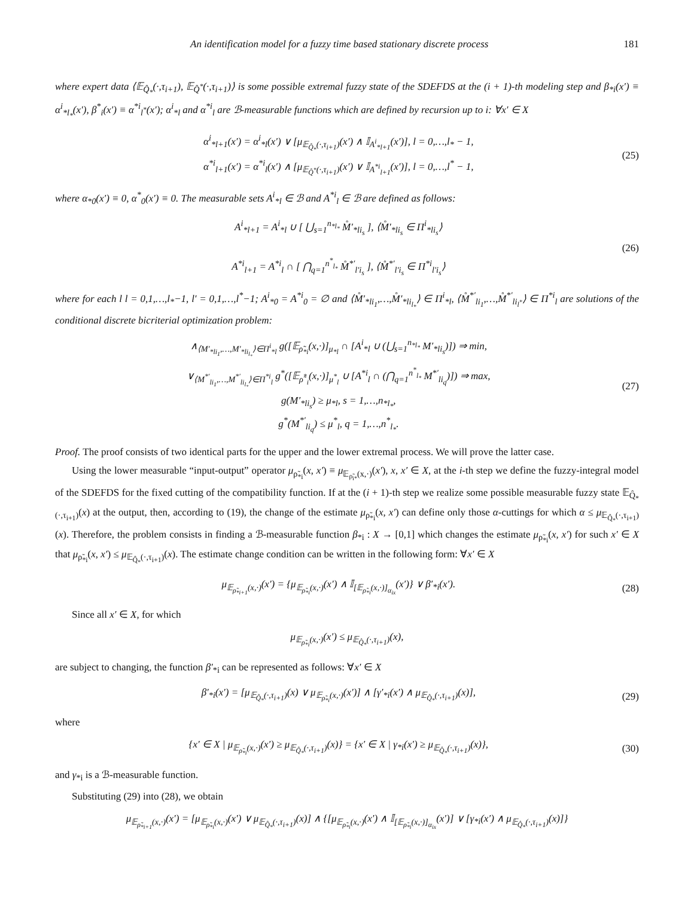An identification model for a fuzzy time based stationary discrete process 181
where expert data ⟨𝔼<sub>Q̂<sub>*</sub></sub>(·,τ<sub>i+1</sub>), 𝔼<sub>Q̂<sup>*</sup></sub>(·,τ<sub>i+1</sub>)⟩ is some possible extremal fuzzy state of the SDEFDS at the (i + 1)-th modeling step and β<sub>*i</sub>(x′) ≡ α<sup>i</sup><sub>*l<sub>*</sub></sub>(x′), β<sup>*</sup><sub>i</sub>(x′) ≡ α<sup>*i</sup><sub>l<sup>*</sup></sub>(x′); α<sup>i</sup><sub>*l</sub> and α<sup>*i</sup><sub>l</sub> are ℬ-measurable functions which are defined by recursion up to i: ∀x′ ∈ X
α<sup>i</sup><sub>*l+1</sub>(x′) = α<sup>i</sup><sub>*l</sub>(x′) ∨ [μ<sub>𝔼<sub>Q̂<sub>*</sub></sub>(·,τ<sub>i+1</sub>)</sub>(x′) ∧ 𝕀<sub>A<sup>i</sup><sub>*l+1</sub></sub>(x′)], l = 0,…,l<sub>*</sub> − 1,
α<sup>*i</sup><sub>l+1</sub>(x′) = α<sup>*i</sup><sub>l</sub>(x′) ∧ [μ<sub>𝔼<sub>Q̂<sup>*</sup></sub>(·,τ<sub>i+1</sub>)</sub>(x′) ∨ 𝕀<sub>A<sup>*i</sup><sub>l+1</sub></sub>(x′)], l = 0,…,l<sup>*</sup> − 1,
(25)
where α<sub>*0</sub>(x′) ≡ 0, α<sup>*</sup><sub>0</sub>(x′) ≡ 0. The measurable sets A<sup>i</sup><sub>*l</sub> ∈ ℬ and A<sup>*i</sup><sub>l</sub> ∈ ℬ are defined as follows:
A<sup>i</sup><sub>*l+1</sub> = A<sup>i</sup><sub>*l</sub> ∪ [ ⋃<sub>s=1</sub><sup>n<sub>*l<sub>*</sub></sub></sup> M̊′<sub>*li<sub>s</sub></sub> ], ⟨M̊′<sub>*li<sub>s</sub></sub> ∈ Π<sup>i</sup><sub>*li<sub>s</sub></sub>⟩
A<sup>*i</sup><sub>l+1</sub> = A<sup>*i</sup><sub>l</sub> ∩ [ ⋂<sub>q=1</sub><sup>n<sup>*</sup><sub>l<sub>*</sub></sub></sup> M̊<sup>*′</sup><sub>l′i<sub>s</sub></sub> ], ⟨M̊<sup>*′</sup><sub>l′i<sub>s</sub></sub> ∈ Π<sup>*i</sup><sub>l′i<sub>s</sub></sub>⟩
(26)
where for each l l = 0,1,…,l<sub>*</sub>−1, l′ = 0,1,…,l<sup>*</sup>−1; A<sup>i</sup><sub>*0</sub> = A<sup>*i</sup><sub>0</sub> = ∅ and ⟨M̊′<sub>*li<sub>1</sub></sub>,…,M̊′<sub>*li<sub>l<sub>*</sub></sub></sub>⟩ ∈ Π<sup>i</sup><sub>*l</sub>, ⟨M̊<sup>*′</sup><sub>li<sub>1</sub></sub>,…,M̊<sup>*′</sup><sub>li<sub>l<sup>*</sup></sub></sub>⟩ ∈ Π<sup>*i</sup><sub>l</sub> are solutions of the conditional discrete bicriterial optimization problem:
∧<sub>⟨M′<sub>*li<sub>1</sub></sub>,…,M′<sub>*li<sub>l<sub>*</sub></sub></sub>⟩∈Π<sup>i</sup><sub>*l</sub></sub> g([𝔼<sub>ρ̃<sub>*i</sub></sub>(x,·)]<sub>μ<sub>*l</sub></sub> ∩ [A<sup>i</sup><sub>*l</sub> ∪ (⋃<sub>s=1</sub><sup>n<sub>*l<sub>*</sub></sub></sup> M′<sub>*li<sub>s</sub></sub>)]) ⇒ min,
∨<sub>⟨M<sup>*′</sup><sub>li<sub>1</sub></sub>,…,M<sup>*′</sup><sub>li<sub>l<sub>*</sub></sub></sub>⟩∈Π<sup>*i</sup><sub>l</sub></sub> g<sup>*</sup>([𝔼<sub>ρ̃<sup>*</sup><sub>i</sub></sub>(x,·)]<sub>μ<sup>*</sup><sub>l</sub></sub> ∪ [A<sup>*i</sup><sub>l</sub> ∩ (⋂<sub>q=1</sub><sup>n<sup>*</sup><sub>l<sub>*</sub></sub></sup> M<sup>*′</sup><sub>li<sub>q</sub></sub>)]) ⇒ max,
g(M′<sub>*li<sub>s</sub></sub>) ≥ μ<sub>*l</sub>, s = 1,…,n<sub>*l<sub>*</sub></sub>,
g<sup>*</sup>(M<sup>*′</sup><sub>li<sub>q</sub></sub>) ≤ μ<sup>*</sup><sub>l</sub>, q = 1,…,n<sup>*</sup><sub>l<sub>*</sub></sub>.
(27)
Proof. The proof consists of two identical parts for the upper and the lower extremal process. We will prove the latter case.
Using the lower measurable “input-output” operator μ<sub>ρ̃<sub>*i</sub></sub>(x, x′) ≡ μ<sub>𝔼<sub>ρ̃<sub>i*</sub></sub>(x,·)</sub>(x′), x, x′ ∈ X, at the i-th step we define the fuzzy-integral model of the SDEFDS for the fixed cutting of the compatibility function. If at the (i + 1)-th step we realize some possible measurable fuzzy state 𝔼<sub>Q̂<sub>*</sub>(·,τ<sub>i+1</sub>)</sub>(x) at the output, then, according to (19), the change of the estimate μ<sub>ρ̃<sub>*i</sub></sub>(x, x′) can define only those α-cuttings for which α ≤ μ<sub>𝔼<sub>Q̂<sub>*</sub></sub>(·,τ<sub>i+1</sub>)</sub>(x). Therefore, the problem consists in finding a ℬ-measurable function β<sub>*i</sub> : X → [0,1] which changes the estimate μ<sub>ρ̃<sub>*i</sub></sub>(x, x′) for such x′ ∈ X that μ<sub>ρ̃<sub>*i</sub></sub>(x, x′) ≤ μ<sub>𝔼<sub>Q̂<sub>*</sub></sub>(·,τ<sub>i+1</sub>)</sub>(x). The estimate change condition can be written in the following form: ∀x′ ∈ X
μ<sub>𝔼<sub>ρ̃<sub>*i+1</sub></sub>(x,·)</sub>(x′) = {μ<sub>𝔼<sub>ρ̃<sub>*i</sub></sub>(x,·)</sub>(x′) ∧ 𝕀<sub>[𝔼<sub>ρ̃<sub>*i</sub></sub>(x,·)]<sub>α<sub>ix</sub></sub></sub>(x′)} ∨ β′<sub>*i</sub>(x′).
(28)
Since all x′ ∈ X, for which
μ<sub>𝔼<sub>ρ̃<sub>*i</sub></sub>(x,·)</sub>(x′) ≤ μ<sub>𝔼<sub>Q̂<sub>*</sub></sub>(·,τ<sub>i+1</sub>)</sub>(x),
are subject to changing, the function β′<sub>*i</sub> can be represented as follows: ∀x′ ∈ X
β′<sub>*i</sub>(x′) = [μ<sub>𝔼<sub>Q̂<sub>*</sub></sub>(·,τ<sub>i+1</sub>)</sub>(x) ∨ μ<sub>𝔼<sub>ρ̃<sub>*i</sub></sub>(x,·)</sub>(x′)] ∧ [γ′<sub>*i</sub>(x′) ∧ μ<sub>𝔼<sub>Q̂<sub>*</sub></sub>(·,τ<sub>i+1</sub>)</sub>(x)],
(29)
where
{x′ ∈ X | μ<sub>𝔼<sub>ρ̃<sub>*i</sub></sub>(x,·)</sub>(x′) ≥ μ<sub>𝔼<sub>Q̂<sub>*</sub></sub>(·,τ<sub>i+1</sub>)</sub>(x)} = {x′ ∈ X | γ<sub>*i</sub>(x′) ≥ μ<sub>𝔼<sub>Q̂<sub>*</sub></sub>(·,τ<sub>i+1</sub>)</sub>(x)},
(30)
and γ<sub>*i</sub> is a ℬ-measurable function.
Substituting (29) into (28), we obtain
μ<sub>𝔼<sub>ρ̃<sub>*i+1</sub></sub>(x,·)</sub>(x′) = [μ<sub>𝔼<sub>ρ̃<sub>*i</sub></sub>(x,·)</sub>(x′) ∨ μ<sub>𝔼<sub>Q̂<sub>*</sub></sub>(·,τ<sub>i+1</sub>)</sub>(x)] ∧ {[μ<sub>𝔼<sub>ρ̃<sub>*i</sub></sub>(x,·)</sub>(x′) ∧ 𝕀<sub>[𝔼<sub>ρ̃<sub>*i</sub></sub>(x,·)]<sub>α<sub>ix</sub></sub></sub>(x′)] ∨ [γ<sub>*i</sub>(x′) ∧ μ<sub>𝔼<sub>Q̂<sub>*</sub></sub>(·,τ<sub>i+1</sub>)</sub>(x)]}